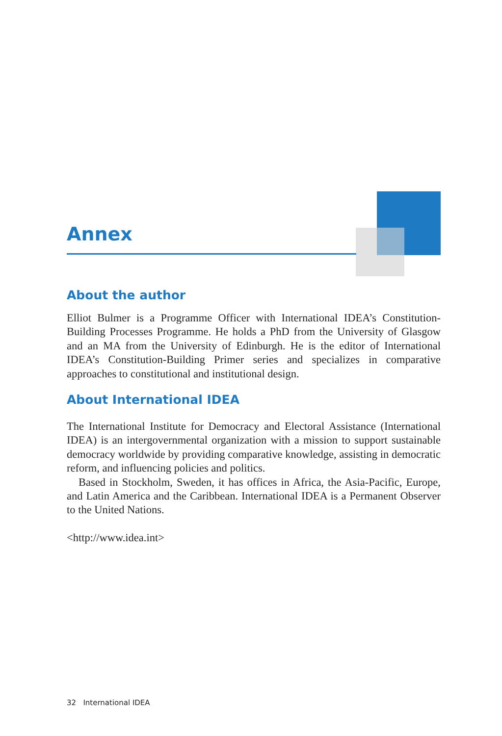Annex
About the author
Elliot Bulmer is a Programme Officer with International IDEA’s Constitution-Building Processes Programme. He holds a PhD from the University of Glasgow and an MA from the University of Edinburgh. He is the editor of International IDEA’s Constitution-Building Primer series and specializes in comparative approaches to constitutional and institutional design.
About International IDEA
The International Institute for Democracy and Electoral Assistance (International IDEA) is an intergovernmental organization with a mission to support sustainable democracy worldwide by providing comparative knowledge, assisting in democratic reform, and influencing policies and politics.
Based in Stockholm, Sweden, it has offices in Africa, the Asia-Pacific, Europe, and Latin America and the Caribbean. International IDEA is a Permanent Observer to the United Nations.
<http://www.idea.int>
32 International IDEA